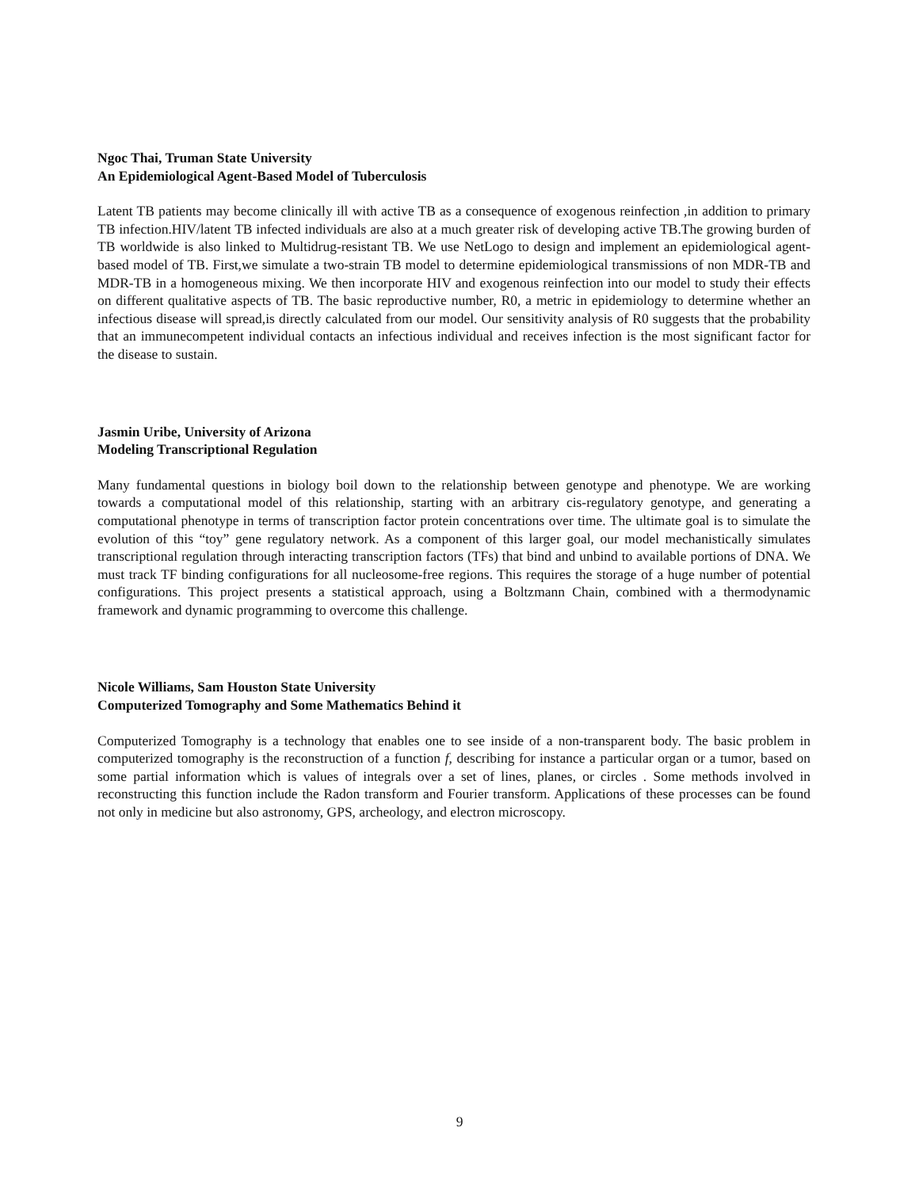Ngoc Thai, Truman State University
An Epidemiological Agent-Based Model of Tuberculosis
Latent TB patients may become clinically ill with active TB as a consequence of exogenous reinfection ,in addition to primary TB infection.HIV/latent TB infected individuals are also at a much greater risk of developing active TB.The growing burden of TB worldwide is also linked to Multidrug-resistant TB. We use NetLogo to design and implement an epidemiological agent-based model of TB. First,we simulate a two-strain TB model to determine epidemiological transmissions of non MDR-TB and MDR-TB in a homogeneous mixing. We then incorporate HIV and exogenous reinfection into our model to study their effects on different qualitative aspects of TB. The basic reproductive number, R0, a metric in epidemiology to determine whether an infectious disease will spread,is directly calculated from our model. Our sensitivity analysis of R0 suggests that the probability that an immunecompetent individual contacts an infectious individual and receives infection is the most significant factor for the disease to sustain.
Jasmin Uribe, University of Arizona
Modeling Transcriptional Regulation
Many fundamental questions in biology boil down to the relationship between genotype and phenotype. We are working towards a computational model of this relationship, starting with an arbitrary cis-regulatory genotype, and generating a computational phenotype in terms of transcription factor protein concentrations over time. The ultimate goal is to simulate the evolution of this “toy” gene regulatory network. As a component of this larger goal, our model mechanistically simulates transcriptional regulation through interacting transcription factors (TFs) that bind and unbind to available portions of DNA. We must track TF binding configurations for all nucleosome-free regions. This requires the storage of a huge number of potential configurations. This project presents a statistical approach, using a Boltzmann Chain, combined with a thermodynamic framework and dynamic programming to overcome this challenge.
Nicole Williams, Sam Houston State University
Computerized Tomography and Some Mathematics Behind it
Computerized Tomography is a technology that enables one to see inside of a non-transparent body. The basic problem in computerized tomography is the reconstruction of a function f, describing for instance a particular organ or a tumor, based on some partial information which is values of integrals over a set of lines, planes, or circles . Some methods involved in reconstructing this function include the Radon transform and Fourier transform. Applications of these processes can be found not only in medicine but also astronomy, GPS, archeology, and electron microscopy.
9